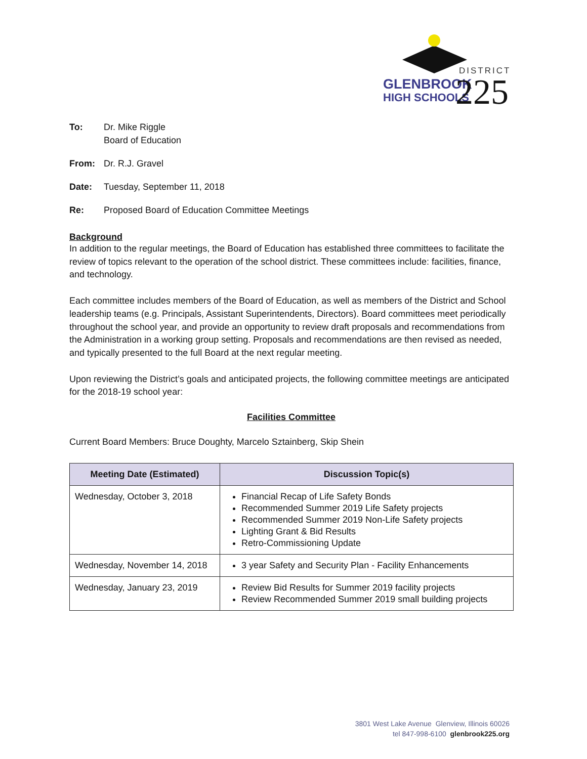DISTRICT
GLENBROOK
HIGH SCHOOLS
225
To: Dr. Mike Riggle
Board of Education
From: Dr. R.J. Gravel
Date: Tuesday, September 11, 2018
Re: Proposed Board of Education Committee Meetings
Background
In addition to the regular meetings, the Board of Education has established three committees to facilitate the review of topics relevant to the operation of the school district. These committees include: facilities, finance, and technology.
Each committee includes members of the Board of Education, as well as members of the District and School leadership teams (e.g. Principals, Assistant Superintendents, Directors). Board committees meet periodically throughout the school year, and provide an opportunity to review draft proposals and recommendations from the Administration in a working group setting. Proposals and recommendations are then revised as needed, and typically presented to the full Board at the next regular meeting.
Upon reviewing the District’s goals and anticipated projects, the following committee meetings are anticipated for the 2018-19 school year:
Facilities Committee
Current Board Members: Bruce Doughty, Marcelo Sztainberg, Skip Shein
| Meeting Date (Estimated) | Discussion Topic(s) |
| --- | --- |
| Wednesday, October 3, 2018 | Financial Recap of Life Safety Bonds Recommended Summer 2019 Life Safety projects Recommended Summer 2019 Non-Life Safety projects Lighting Grant & Bid Results Retro-Commissioning Update |
| Wednesday, November 14, 2018 | 3 year Safety and Security Plan - Facility Enhancements |
| Wednesday, January 23, 2019 | Review Bid Results for Summer 2019 facility projects Review Recommended Summer 2019 small building projects |
3801 West Lake Avenue Glenview, Illinois 60026
tel 847-998-6100 glenbrook225.org